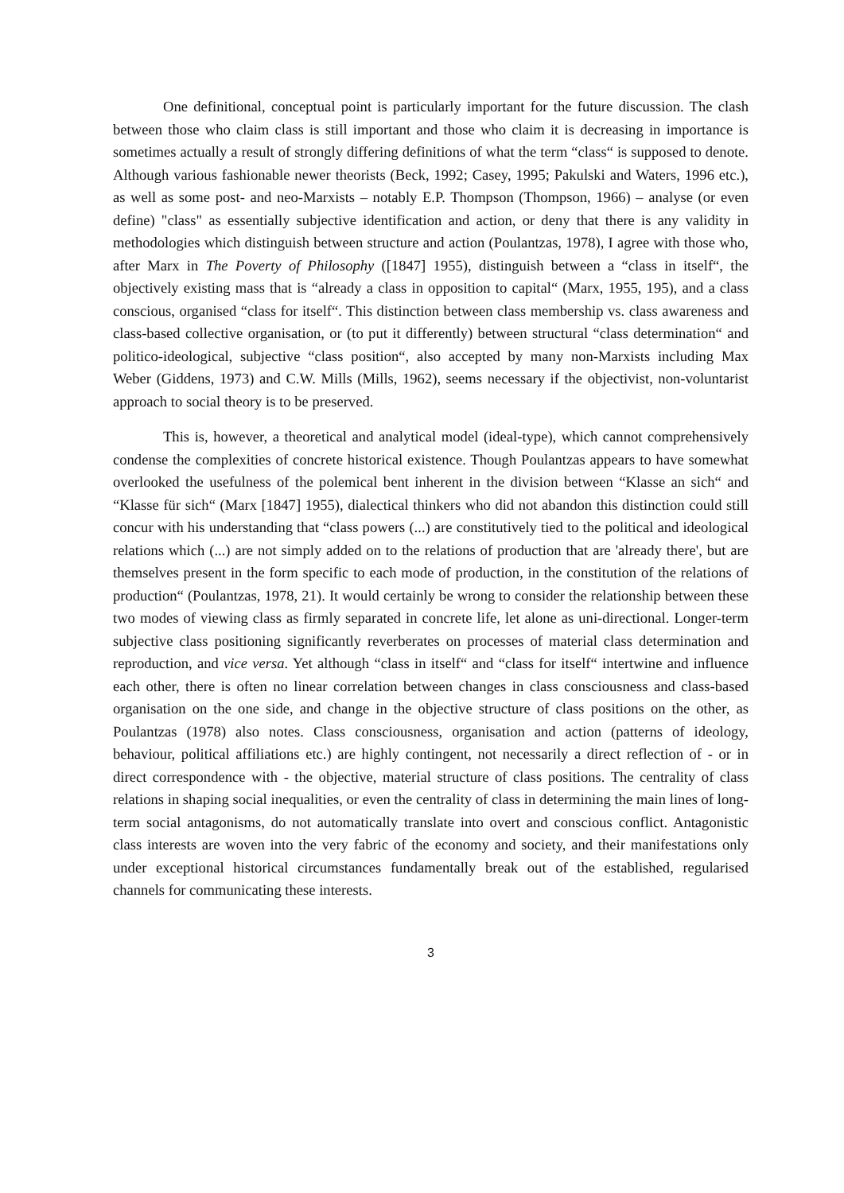One definitional, conceptual point is particularly important for the future discussion. The clash between those who claim class is still important and those who claim it is decreasing in importance is sometimes actually a result of strongly differing definitions of what the term “class“ is supposed to denote. Although various fashionable newer theorists (Beck, 1992; Casey, 1995; Pakulski and Waters, 1996 etc.), as well as some post- and neo-Marxists – notably E.P. Thompson (Thompson, 1966) – analyse (or even define) "class" as essentially subjective identification and action, or deny that there is any validity in methodologies which distinguish between structure and action (Poulantzas, 1978), I agree with those who, after Marx in The Poverty of Philosophy ([1847] 1955), distinguish between a “class in itself“, the objectively existing mass that is “already a class in opposition to capital“ (Marx, 1955, 195), and a class conscious, organised “class for itself“. This distinction between class membership vs. class awareness and class-based collective organisation, or (to put it differently) between structural “class determination“ and politico-ideological, subjective “class position“, also accepted by many non-Marxists including Max Weber (Giddens, 1973) and C.W. Mills (Mills, 1962), seems necessary if the objectivist, non-voluntarist approach to social theory is to be preserved.
This is, however, a theoretical and analytical model (ideal-type), which cannot comprehensively condense the complexities of concrete historical existence. Though Poulantzas appears to have somewhat overlooked the usefulness of the polemical bent inherent in the division between “Klasse an sich“ and “Klasse für sich“ (Marx [1847] 1955), dialectical thinkers who did not abandon this distinction could still concur with his understanding that “class powers (...) are constitutively tied to the political and ideological relations which (...) are not simply added on to the relations of production that are 'already there', but are themselves present in the form specific to each mode of production, in the constitution of the relations of production“ (Poulantzas, 1978, 21). It would certainly be wrong to consider the relationship between these two modes of viewing class as firmly separated in concrete life, let alone as uni-directional. Longer-term subjective class positioning significantly reverberates on processes of material class determination and reproduction, and vice versa. Yet although “class in itself“ and “class for itself“ intertwine and influence each other, there is often no linear correlation between changes in class consciousness and class-based organisation on the one side, and change in the objective structure of class positions on the other, as Poulantzas (1978) also notes. Class consciousness, organisation and action (patterns of ideology, behaviour, political affiliations etc.) are highly contingent, not necessarily a direct reflection of - or in direct correspondence with - the objective, material structure of class positions. The centrality of class relations in shaping social inequalities, or even the centrality of class in determining the main lines of long-term social antagonisms, do not automatically translate into overt and conscious conflict. Antagonistic class interests are woven into the very fabric of the economy and society, and their manifestations only under exceptional historical circumstances fundamentally break out of the established, regularised channels for communicating these interests.
3